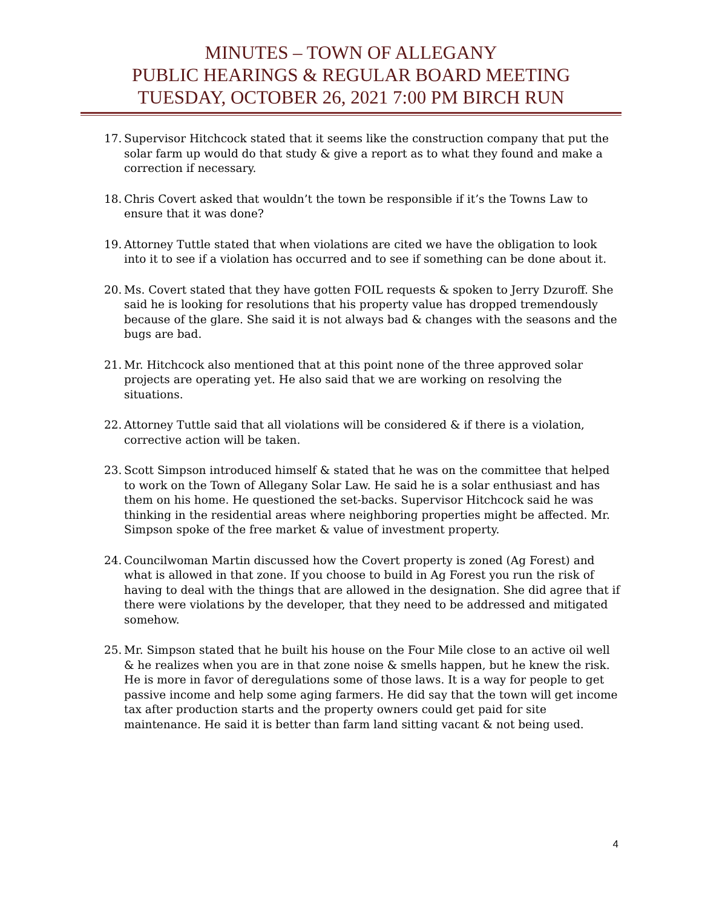MINUTES – TOWN OF ALLEGANY
PUBLIC HEARINGS & REGULAR BOARD MEETING
TUESDAY, OCTOBER 26, 2021 7:00 PM BIRCH RUN
17. Supervisor Hitchcock stated that it seems like the construction company that put the solar farm up would do that study & give a report as to what they found and make a correction if necessary.
18. Chris Covert asked that wouldn’t the town be responsible if it’s the Towns Law to ensure that it was done?
19. Attorney Tuttle stated that when violations are cited we have the obligation to look into it to see if a violation has occurred and to see if something can be done about it.
20. Ms. Covert stated that they have gotten FOIL requests & spoken to Jerry Dzuroff. She said he is looking for resolutions that his property value has dropped tremendously because of the glare. She said it is not always bad & changes with the seasons and the bugs are bad.
21. Mr. Hitchcock also mentioned that at this point none of the three approved solar projects are operating yet. He also said that we are working on resolving the situations.
22. Attorney Tuttle said that all violations will be considered & if there is a violation, corrective action will be taken.
23. Scott Simpson introduced himself & stated that he was on the committee that helped to work on the Town of Allegany Solar Law. He said he is a solar enthusiast and has them on his home. He questioned the set-backs. Supervisor Hitchcock said he was thinking in the residential areas where neighboring properties might be affected. Mr. Simpson spoke of the free market & value of investment property.
24. Councilwoman Martin discussed how the Covert property is zoned (Ag Forest) and what is allowed in that zone. If you choose to build in Ag Forest you run the risk of having to deal with the things that are allowed in the designation. She did agree that if there were violations by the developer, that they need to be addressed and mitigated somehow.
25. Mr. Simpson stated that he built his house on the Four Mile close to an active oil well & he realizes when you are in that zone noise & smells happen, but he knew the risk. He is more in favor of deregulations some of those laws. It is a way for people to get passive income and help some aging farmers. He did say that the town will get income tax after production starts and the property owners could get paid for site maintenance. He said it is better than farm land sitting vacant & not being used.
4